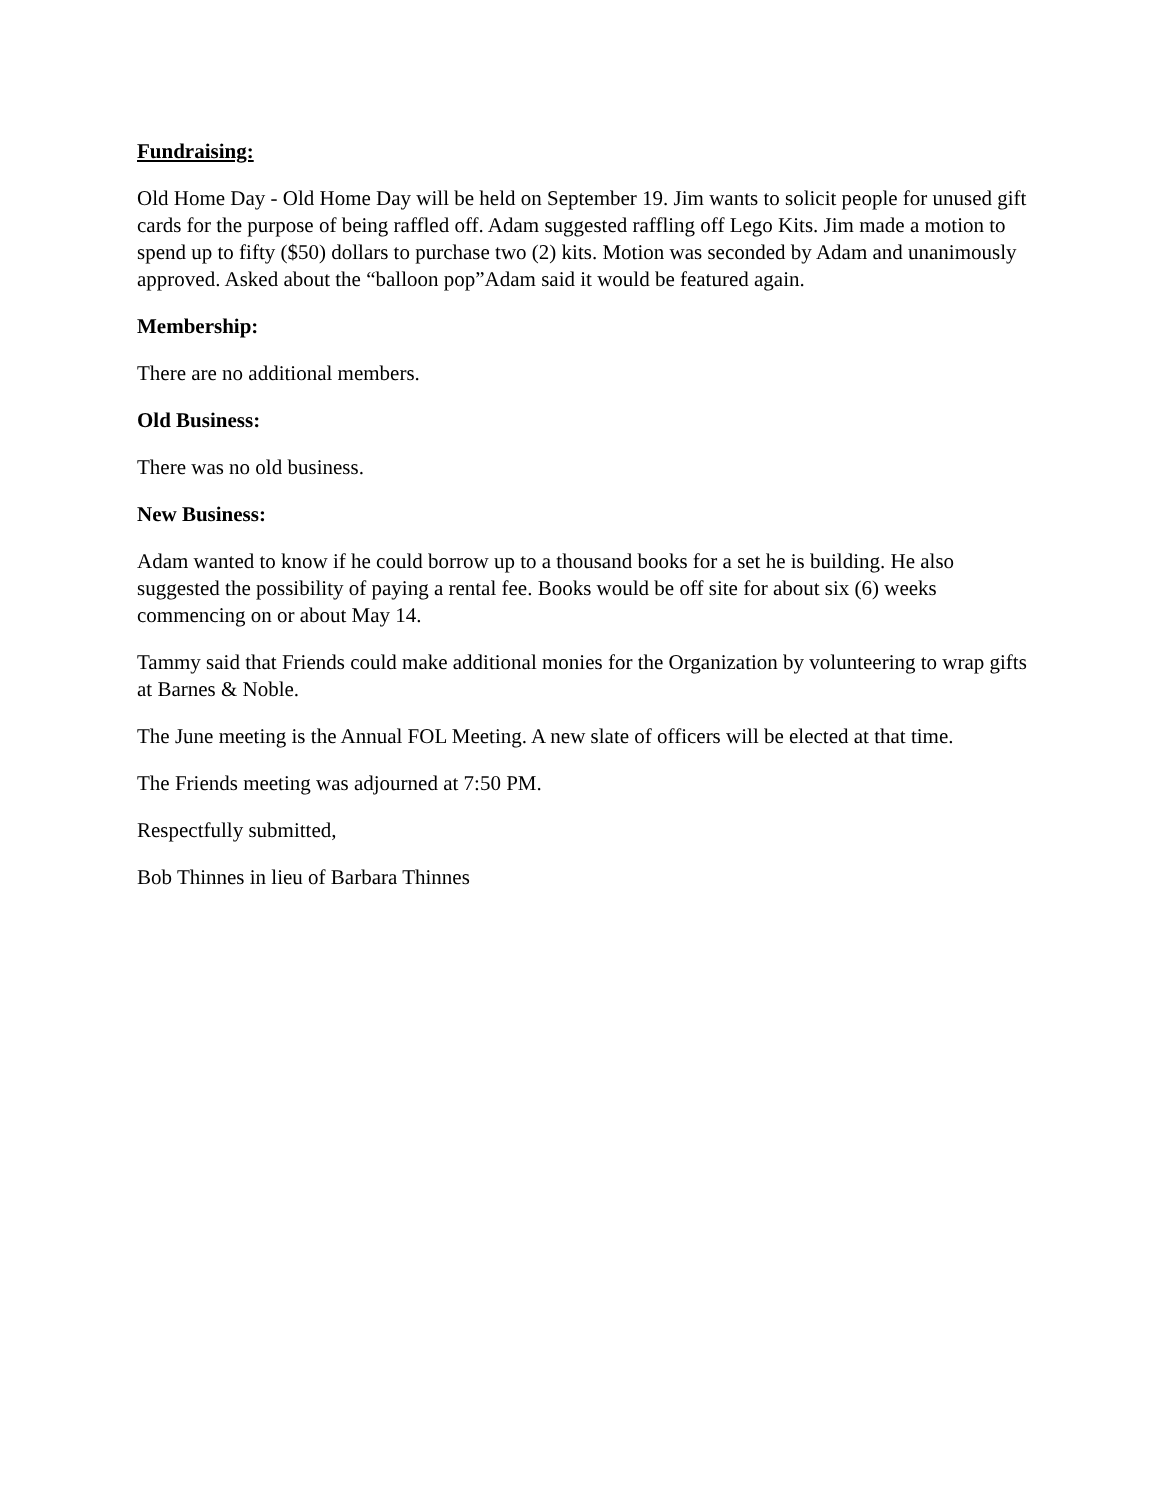Fundraising:
Old Home Day - Old Home Day will be held on September 19. Jim wants to solicit people for unused gift cards for the purpose of being raffled off. Adam suggested raffling off Lego Kits. Jim made a motion to spend up to fifty ($50) dollars to purchase two (2) kits. Motion was seconded by Adam and unanimously approved. Asked about the “balloon pop”Adam said it would be featured again.
Membership:
There are no additional members.
Old Business:
There was no old business.
New Business:
Adam wanted to know if he could borrow up to a thousand books for a set he is building. He also suggested the possibility of paying a rental fee. Books would be off site for about six (6) weeks commencing on or about May 14.
Tammy said that Friends could make additional monies for the Organization by volunteering to wrap gifts at Barnes & Noble.
The June meeting is the Annual FOL Meeting. A new slate of officers will be elected at that time.
The Friends meeting was adjourned at 7:50 PM.
Respectfully submitted,
Bob Thinnes in lieu of Barbara Thinnes